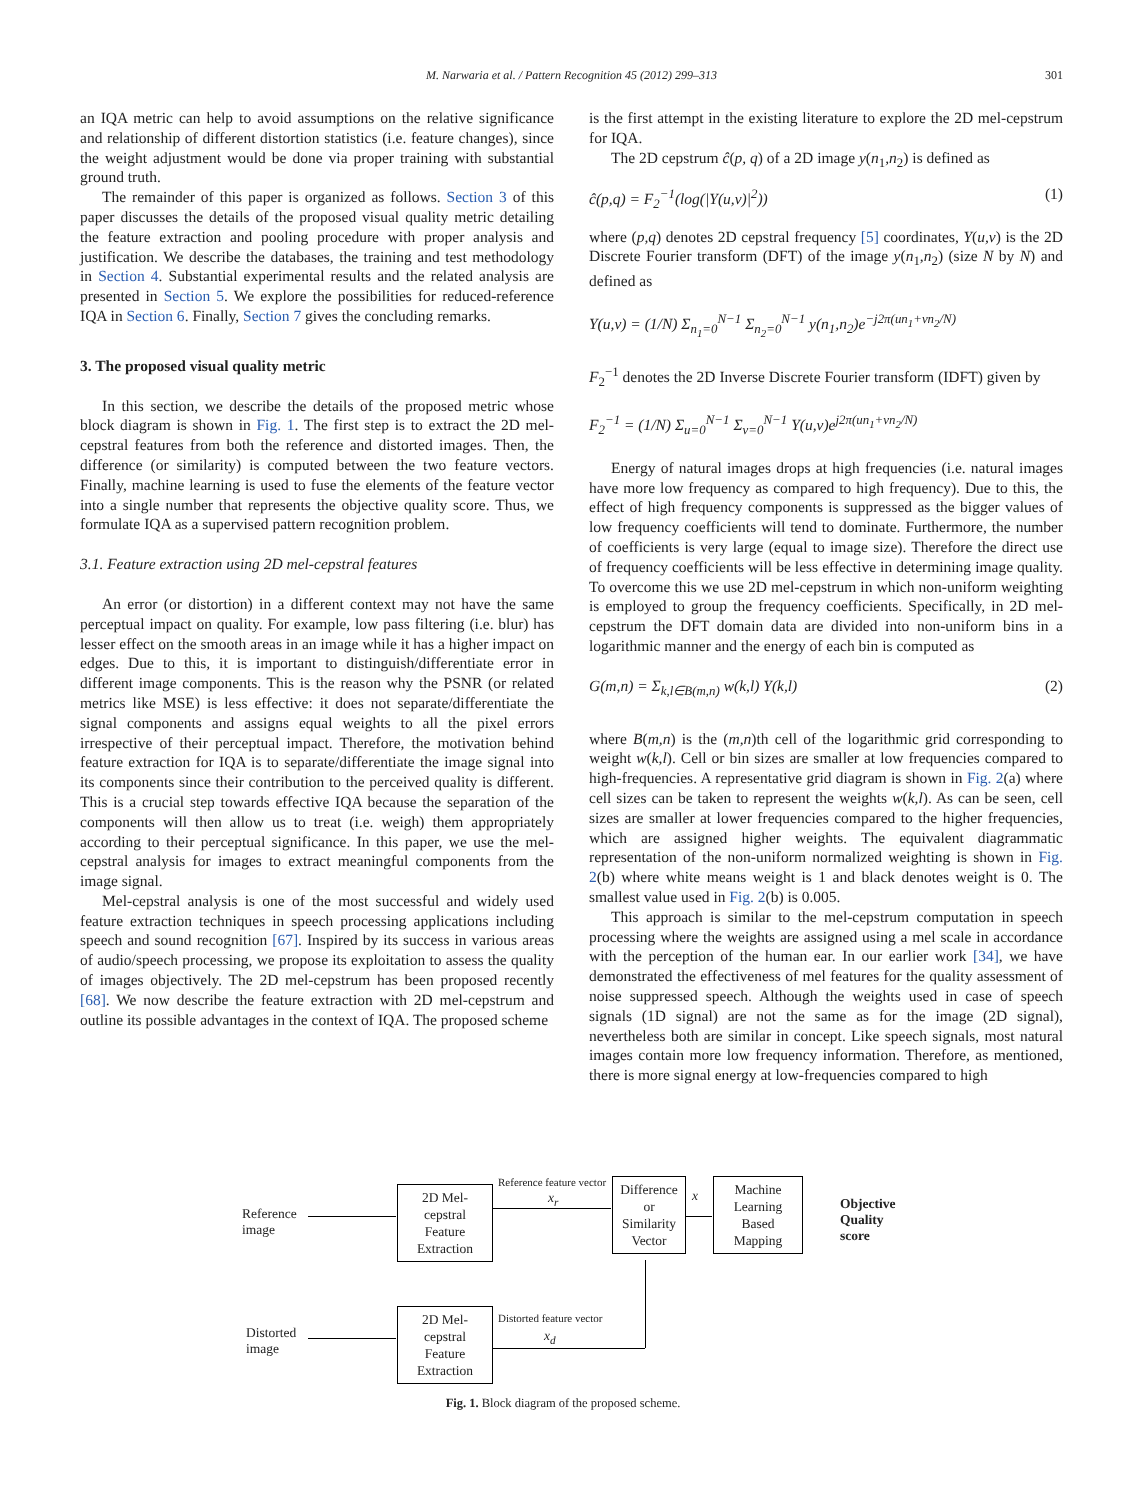M. Narwaria et al. / Pattern Recognition 45 (2012) 299–313
301
an IQA metric can help to avoid assumptions on the relative significance and relationship of different distortion statistics (i.e. feature changes), since the weight adjustment would be done via proper training with substantial ground truth.
The remainder of this paper is organized as follows. Section 3 of this paper discusses the details of the proposed visual quality metric detailing the feature extraction and pooling procedure with proper analysis and justification. We describe the databases, the training and test methodology in Section 4. Substantial experimental results and the related analysis are presented in Section 5. We explore the possibilities for reduced-reference IQA in Section 6. Finally, Section 7 gives the concluding remarks.
3. The proposed visual quality metric
In this section, we describe the details of the proposed metric whose block diagram is shown in Fig. 1. The first step is to extract the 2D mel-cepstral features from both the reference and distorted images. Then, the difference (or similarity) is computed between the two feature vectors. Finally, machine learning is used to fuse the elements of the feature vector into a single number that represents the objective quality score. Thus, we formulate IQA as a supervised pattern recognition problem.
3.1. Feature extraction using 2D mel-cepstral features
An error (or distortion) in a different context may not have the same perceptual impact on quality. For example, low pass filtering (i.e. blur) has lesser effect on the smooth areas in an image while it has a higher impact on edges. Due to this, it is important to distinguish/differentiate error in different image components. This is the reason why the PSNR (or related metrics like MSE) is less effective: it does not separate/differentiate the signal components and assigns equal weights to all the pixel errors irrespective of their perceptual impact. Therefore, the motivation behind feature extraction for IQA is to separate/differentiate the image signal into its components since their contribution to the perceived quality is different. This is a crucial step towards effective IQA because the separation of the components will then allow us to treat (i.e. weigh) them appropriately according to their perceptual significance. In this paper, we use the mel-cepstral analysis for images to extract meaningful components from the image signal.
Mel-cepstral analysis is one of the most successful and widely used feature extraction techniques in speech processing applications including speech and sound recognition [67]. Inspired by its success in various areas of audio/speech processing, we propose its exploitation to assess the quality of images objectively. The 2D mel-cepstrum has been proposed recently [68]. We now describe the feature extraction with 2D mel-cepstrum and outline its possible advantages in the context of IQA. The proposed scheme
is the first attempt in the existing literature to explore the 2D mel-cepstrum for IQA.
The 2D cepstrum ĉ(p, q) of a 2D image y(n<sub>1</sub>,n<sub>2</sub>) is defined as
ĉ(p,q) = F<sub>2</sub><sup>−1</sup>(log(|Y(u,v)|<sup>2</sup>)) (1)
where (p,q) denotes 2D cepstral frequency [5] coordinates, Y(u,v) is the 2D Discrete Fourier transform (DFT) of the image y(n<sub>1</sub>,n<sub>2</sub>) (size N by N) and defined as
Y(u,v) = (1/N) Σ<sub>n<sub>1</sub>=0</sub><sup>N−1</sup> Σ<sub>n<sub>2</sub>=0</sub><sup>N−1</sup> y(n<sub>1</sub>,n<sub>2</sub>)e<sup>−j2π(un<sub>1</sub>+vn<sub>2</sub>/N)</sup>
F<sub>2</sub><sup>−1</sup> denotes the 2D Inverse Discrete Fourier transform (IDFT) given by
F<sub>2</sub><sup>−1</sup> = (1/N) Σ<sub>u=0</sub><sup>N−1</sup> Σ<sub>v=0</sub><sup>N−1</sup> Y(u,v)e<sup>j2π(un<sub>1</sub>+vn<sub>2</sub>/N)</sup>
Energy of natural images drops at high frequencies (i.e. natural images have more low frequency as compared to high frequency). Due to this, the effect of high frequency components is suppressed as the bigger values of low frequency coefficients will tend to dominate. Furthermore, the number of coefficients is very large (equal to image size). Therefore the direct use of frequency coefficients will be less effective in determining image quality. To overcome this we use 2D mel-cepstrum in which non-uniform weighting is employed to group the frequency coefficients. Specifically, in 2D mel-cepstrum the DFT domain data are divided into non-uniform bins in a logarithmic manner and the energy of each bin is computed as
G(m,n) = Σ<sub>k,l∈B(m,n)</sub> w(k,l) Y(k,l) (2)
where B(m,n) is the (m,n)th cell of the logarithmic grid corresponding to weight w(k,l). Cell or bin sizes are smaller at low frequencies compared to high-frequencies. A representative grid diagram is shown in Fig. 2(a) where cell sizes can be taken to represent the weights w(k,l). As can be seen, cell sizes are smaller at lower frequencies compared to the higher frequencies, which are assigned higher weights. The equivalent diagrammatic representation of the non-uniform normalized weighting is shown in Fig. 2(b) where white means weight is 1 and black denotes weight is 0. The smallest value used in Fig. 2(b) is 0.005.
This approach is similar to the mel-cepstrum computation in speech processing where the weights are assigned using a mel scale in accordance with the perception of the human ear. In our earlier work [34], we have demonstrated the effectiveness of mel features for the quality assessment of noise suppressed speech. Although the weights used in case of speech signals (1D signal) are not the same as for the image (2D signal), nevertheless both are similar in concept. Like speech signals, most natural images contain more low frequency information. Therefore, as mentioned, there is more signal energy at low-frequencies compared to high
Reference
image
2D Mel-
cepstral
Feature
Extraction
Reference feature vector
x<sub>r</sub>
Difference
or
Similarity
Vector
x
Machine
Learning
Based
Mapping
Objective
Quality
score
Distorted
image
2D Mel-
cepstral
Feature
Extraction
Distorted feature vector
x<sub>d</sub>
Fig. 1. Block diagram of the proposed scheme.